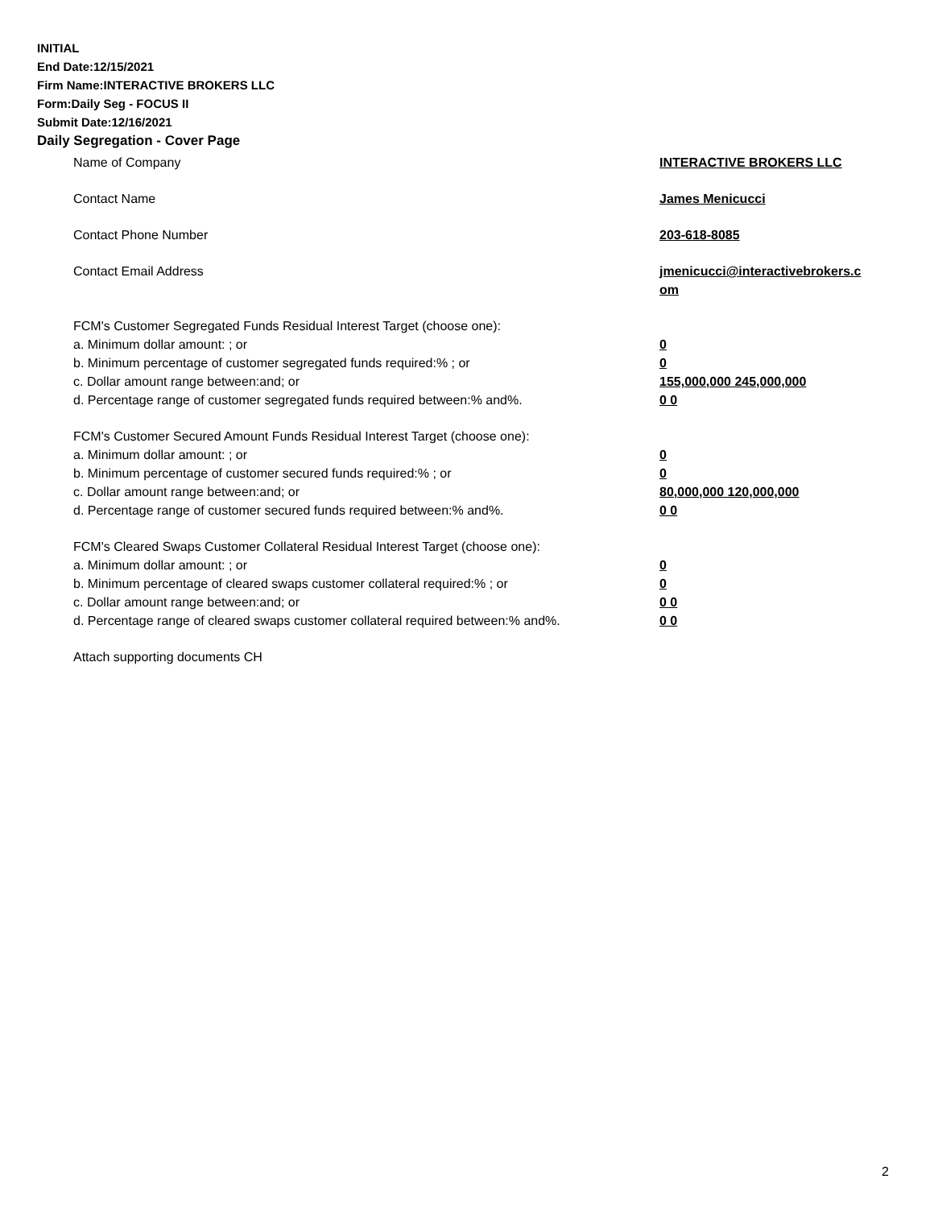INITIAL
End Date:12/15/2021
Firm Name:INTERACTIVE BROKERS LLC
Form:Daily Seg - FOCUS II
Submit Date:12/16/2021
Daily Segregation - Cover Page
Name of Company INTERACTIVE BROKERS LLC
Contact Name James Menicucci
Contact Phone Number 203-618-8085
Contact Email Address jmenicucci@interactivebrokers.c
om
FCM's Customer Segregated Funds Residual Interest Target (choose one):
a. Minimum dollar amount: ; or 0
b. Minimum percentage of customer segregated funds required:% ; or 0
c. Dollar amount range between:and; or 155,000,000 245,000,000
d. Percentage range of customer segregated funds required between:% and%. 0 0
FCM's Customer Secured Amount Funds Residual Interest Target (choose one):
a. Minimum dollar amount: ; or 0
b. Minimum percentage of customer secured funds required:% ; or 0
c. Dollar amount range between:and; or 80,000,000 120,000,000
d. Percentage range of customer secured funds required between:% and%. 0 0
FCM's Cleared Swaps Customer Collateral Residual Interest Target (choose one):
a. Minimum dollar amount: ; or 0
b. Minimum percentage of cleared swaps customer collateral required:% ; or 0
c. Dollar amount range between:and; or 0 0
d. Percentage range of cleared swaps customer collateral required between:% and%.
0 0
Attach supporting documents CH
2